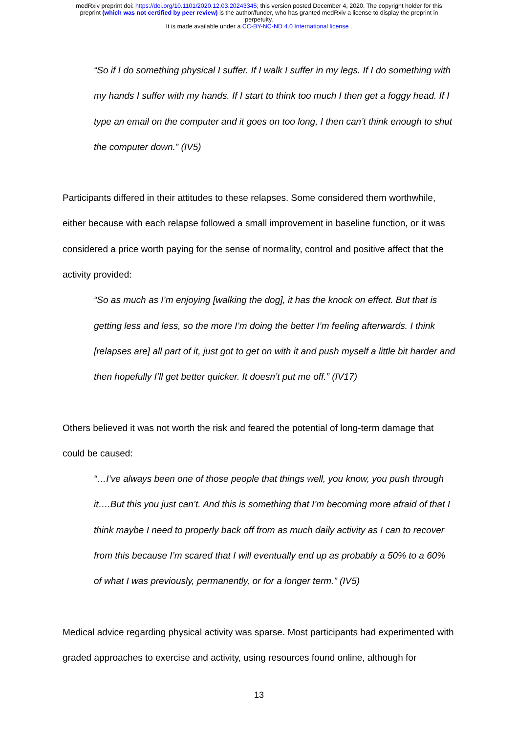medRxiv preprint doi: https://doi.org/10.1101/2020.12.03.20243345; this version posted December 4, 2020. The copyright holder for this
preprint (which was not certified by peer review) is the author/funder, who has granted medRxiv a license to display the preprint in
perpetuity.
It is made available under a CC-BY-NC-ND 4.0 International license .
“So if I do something physical I suffer. If I walk I suffer in my legs. If I do something with my hands I suffer with my hands. If I start to think too much I then get a foggy head. If I type an email on the computer and it goes on too long, I then can’t think enough to shut the computer down.” (IV5)
Participants differed in their attitudes to these relapses. Some considered them worthwhile, either because with each relapse followed a small improvement in baseline function, or it was considered a price worth paying for the sense of normality, control and positive affect that the activity provided:
“So as much as I’m enjoying [walking the dog], it has the knock on effect. But that is getting less and less, so the more I’m doing the better I’m feeling afterwards. I think [relapses are] all part of it, just got to get on with it and push myself a little bit harder and then hopefully I’ll get better quicker. It doesn’t put me off.” (IV17)
Others believed it was not worth the risk and feared the potential of long-term damage that could be caused:
“…I’ve always been one of those people that things well, you know, you push through it….But this you just can’t. And this is something that I’m becoming more afraid of that I think maybe I need to properly back off from as much daily activity as I can to recover from this because I’m scared that I will eventually end up as probably a 50% to a 60% of what I was previously, permanently, or for a longer term.” (IV5)
Medical advice regarding physical activity was sparse. Most participants had experimented with graded approaches to exercise and activity, using resources found online, although for
13